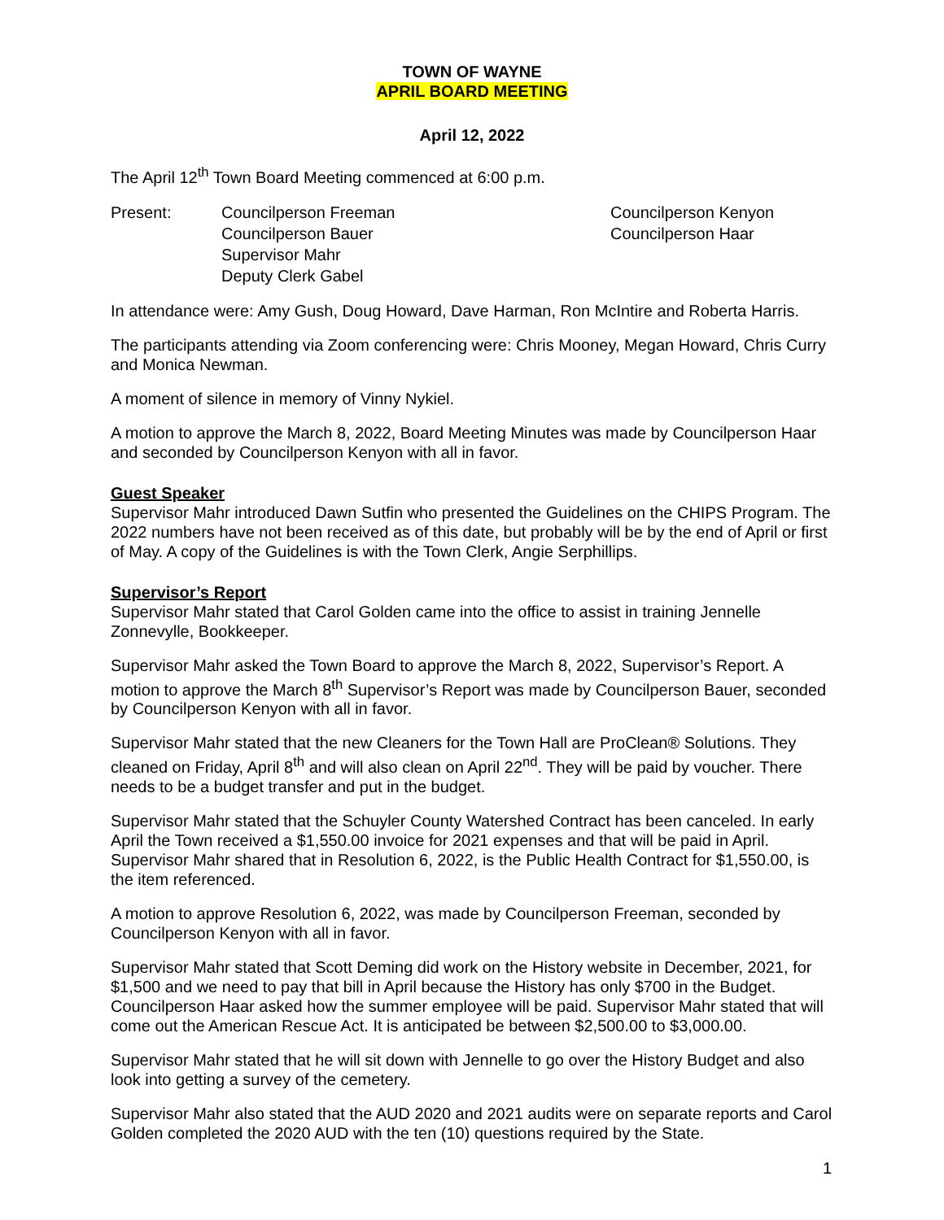TOWN OF WAYNE
APRIL BOARD MEETING
April 12, 2022
The April 12<sup>th</sup> Town Board Meeting commenced at 6:00 p.m.
Present: Councilperson Freeman
Councilperson Bauer
Supervisor Mahr
Deputy Clerk Gabel
Councilperson Kenyon
Councilperson Haar
In attendance were: Amy Gush, Doug Howard, Dave Harman, Ron McIntire and Roberta Harris.
The participants attending via Zoom conferencing were: Chris Mooney, Megan Howard, Chris Curry and Monica Newman.
A moment of silence in memory of Vinny Nykiel.
A motion to approve the March 8, 2022, Board Meeting Minutes was made by Councilperson Haar and seconded by Councilperson Kenyon with all in favor.
Guest Speaker
Supervisor Mahr introduced Dawn Sutfin who presented the Guidelines on the CHIPS Program. The 2022 numbers have not been received as of this date, but probably will be by the end of April or first of May. A copy of the Guidelines is with the Town Clerk, Angie Serphillips.
Supervisor’s Report
Supervisor Mahr stated that Carol Golden came into the office to assist in training Jennelle Zonnevylle, Bookkeeper.
Supervisor Mahr asked the Town Board to approve the March 8, 2022, Supervisor’s Report. A motion to approve the March 8<sup>th</sup> Supervisor’s Report was made by Councilperson Bauer, seconded by Councilperson Kenyon with all in favor.
Supervisor Mahr stated that the new Cleaners for the Town Hall are ProClean® Solutions. They cleaned on Friday, April 8<sup>th</sup> and will also clean on April 22<sup>nd</sup>. They will be paid by voucher. There needs to be a budget transfer and put in the budget.
Supervisor Mahr stated that the Schuyler County Watershed Contract has been canceled. In early April the Town received a $1,550.00 invoice for 2021 expenses and that will be paid in April. Supervisor Mahr shared that in Resolution 6, 2022, is the Public Health Contract for $1,550.00, is the item referenced.
A motion to approve Resolution 6, 2022, was made by Councilperson Freeman, seconded by Councilperson Kenyon with all in favor.
Supervisor Mahr stated that Scott Deming did work on the History website in December, 2021, for $1,500 and we need to pay that bill in April because the History has only $700 in the Budget. Councilperson Haar asked how the summer employee will be paid. Supervisor Mahr stated that will come out the American Rescue Act. It is anticipated be between $2,500.00 to $3,000.00.
Supervisor Mahr stated that he will sit down with Jennelle to go over the History Budget and also look into getting a survey of the cemetery.
Supervisor Mahr also stated that the AUD 2020 and 2021 audits were on separate reports and Carol Golden completed the 2020 AUD with the ten (10) questions required by the State.
1